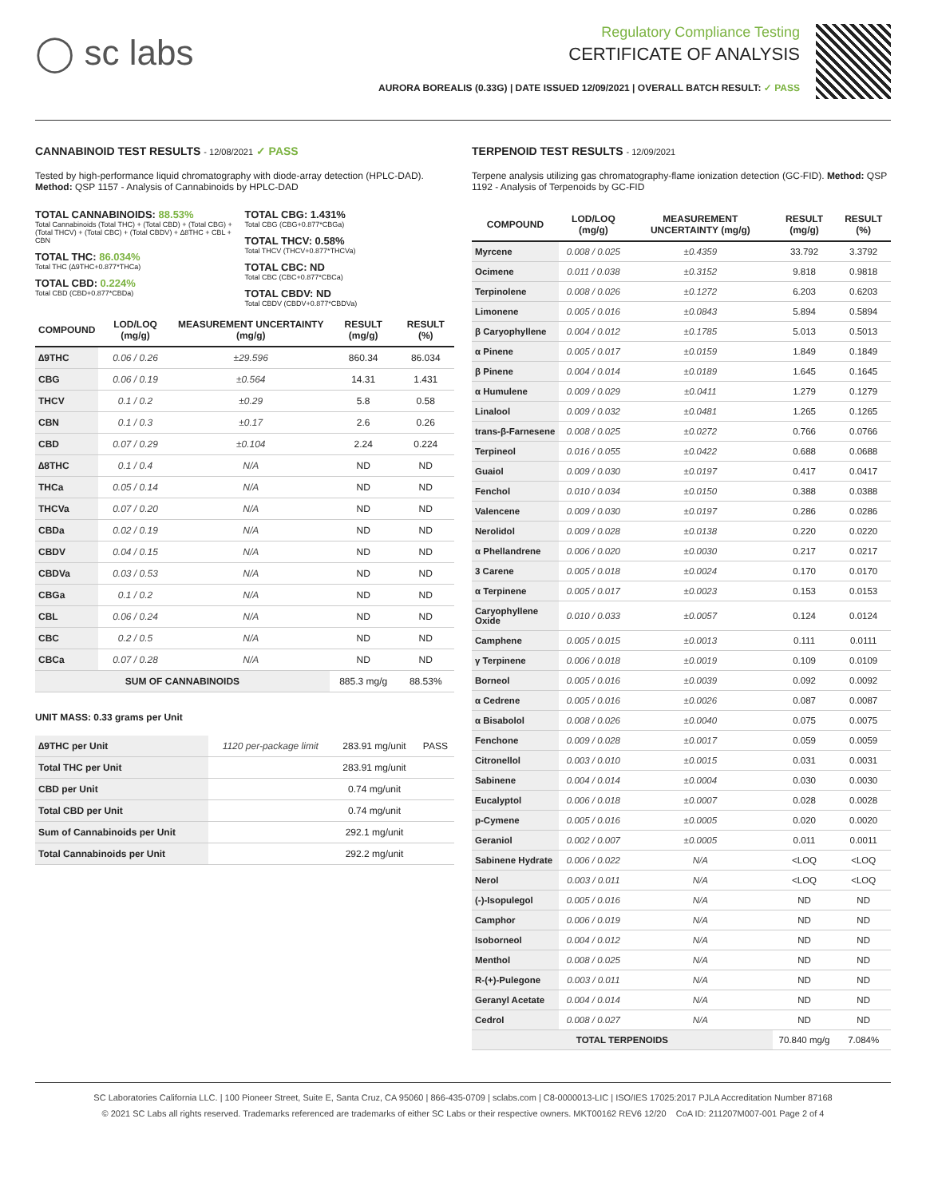◯ sc labs
Regulatory Compliance Testing
CERTIFICATE OF ANALYSIS
AURORA BOREALIS (0.33G) | DATE ISSUED 12/09/2021 | OVERALL BATCH RESULT: ✓ PASS
CANNABINOID TEST RESULTS - 12/08/2021 ✓ PASS
Tested by high-performance liquid chromatography with diode-array detection (HPLC-DAD). Method: QSP 1157 - Analysis of Cannabinoids by HPLC-DAD
TOTAL CANNABINOIDS: 88.53%
Total Cannabinoids (Total THC) + (Total CBD) + (Total CBG) + (Total THCV) + (Total CBC) + (Total CBDV) + ∆8THC + CBL + CBN
TOTAL THC: 86.034%
Total THC (∆9THC+0.877*THCa)
TOTAL CBD: 0.224%
Total CBD (CBD+0.877*CBDa)
TOTAL CBG: 1.431%
Total CBG (CBG+0.877*CBGa)
TOTAL THCV: 0.58%
Total THCV (THCV+0.877*THCVa)
TOTAL CBC: ND
Total CBC (CBC+0.877*CBCa)
TOTAL CBDV: ND
Total CBDV (CBDV+0.877*CBDVa)
| COMPOUND | LOD/LOQ (mg/g) | MEASUREMENT UNCERTAINTY (mg/g) | RESULT (mg/g) | RESULT (%) |
| --- | --- | --- | --- | --- |
| ∆9THC | 0.06 / 0.26 | ±29.596 | 860.34 | 86.034 |
| CBG | 0.06 / 0.19 | ±0.564 | 14.31 | 1.431 |
| THCV | 0.1 / 0.2 | ±0.29 | 5.8 | 0.58 |
| CBN | 0.1 / 0.3 | ±0.17 | 2.6 | 0.26 |
| CBD | 0.07 / 0.29 | ±0.104 | 2.24 | 0.224 |
| ∆8THC | 0.1 / 0.4 | N/A | ND | ND |
| THCa | 0.05 / 0.14 | N/A | ND | ND |
| THCVa | 0.07 / 0.20 | N/A | ND | ND |
| CBDa | 0.02 / 0.19 | N/A | ND | ND |
| CBDV | 0.04 / 0.15 | N/A | ND | ND |
| CBDVa | 0.03 / 0.53 | N/A | ND | ND |
| CBGa | 0.1 / 0.2 | N/A | ND | ND |
| CBL | 0.06 / 0.24 | N/A | ND | ND |
| CBC | 0.2 / 0.5 | N/A | ND | ND |
| CBCa | 0.07 / 0.28 | N/A | ND | ND |
| SUM OF CANNABINOIDS | | | 885.3 mg/g | 88.53% |
UNIT MASS: 0.33 grams per Unit
| ∆9THC per Unit | 1120 per-package limit | 283.91 mg/unit | PASS |
| Total THC per Unit | | 283.91 mg/unit | |
| CBD per Unit | | 0.74 mg/unit | |
| Total CBD per Unit | | 0.74 mg/unit | |
| Sum of Cannabinoids per Unit | | 292.1 mg/unit | |
| Total Cannabinoids per Unit | | 292.2 mg/unit | |
TERPENOID TEST RESULTS - 12/09/2021
Terpene analysis utilizing gas chromatography-flame ionization detection (GC-FID). Method: QSP 1192 - Analysis of Terpenoids by GC-FID
| COMPOUND | LOD/LOQ (mg/g) | MEASUREMENT UNCERTAINTY (mg/g) | RESULT (mg/g) | RESULT (%) |
| --- | --- | --- | --- | --- |
| Myrcene | 0.008 / 0.025 | ±0.4359 | 33.792 | 3.3792 |
| Ocimene | 0.011 / 0.038 | ±0.3152 | 9.818 | 0.9818 |
| Terpinolene | 0.008 / 0.026 | ±0.1272 | 6.203 | 0.6203 |
| Limonene | 0.005 / 0.016 | ±0.0843 | 5.894 | 0.5894 |
| β Caryophyllene | 0.004 / 0.012 | ±0.1785 | 5.013 | 0.5013 |
| α Pinene | 0.005 / 0.017 | ±0.0159 | 1.849 | 0.1849 |
| β Pinene | 0.004 / 0.014 | ±0.0189 | 1.645 | 0.1645 |
| α Humulene | 0.009 / 0.029 | ±0.0411 | 1.279 | 0.1279 |
| Linalool | 0.009 / 0.032 | ±0.0481 | 1.265 | 0.1265 |
| trans-β-Farnesene | 0.008 / 0.025 | ±0.0272 | 0.766 | 0.0766 |
| Terpineol | 0.016 / 0.055 | ±0.0422 | 0.688 | 0.0688 |
| Guaiol | 0.009 / 0.030 | ±0.0197 | 0.417 | 0.0417 |
| Fenchol | 0.010 / 0.034 | ±0.0150 | 0.388 | 0.0388 |
| Valencene | 0.009 / 0.030 | ±0.0197 | 0.286 | 0.0286 |
| Nerolidol | 0.009 / 0.028 | ±0.0138 | 0.220 | 0.0220 |
| α Phellandrene | 0.006 / 0.020 | ±0.0030 | 0.217 | 0.0217 |
| 3 Carene | 0.005 / 0.018 | ±0.0024 | 0.170 | 0.0170 |
| α Terpinene | 0.005 / 0.017 | ±0.0023 | 0.153 | 0.0153 |
| Caryophyllene Oxide | 0.010 / 0.033 | ±0.0057 | 0.124 | 0.0124 |
| Camphene | 0.005 / 0.015 | ±0.0013 | 0.111 | 0.0111 |
| γ Terpinene | 0.006 / 0.018 | ±0.0019 | 0.109 | 0.0109 |
| Borneol | 0.005 / 0.016 | ±0.0039 | 0.092 | 0.0092 |
| α Cedrene | 0.005 / 0.016 | ±0.0026 | 0.087 | 0.0087 |
| α Bisabolol | 0.008 / 0.026 | ±0.0040 | 0.075 | 0.0075 |
| Fenchone | 0.009 / 0.028 | ±0.0017 | 0.059 | 0.0059 |
| Citronellol | 0.003 / 0.010 | ±0.0015 | 0.031 | 0.0031 |
| Sabinene | 0.004 / 0.014 | ±0.0004 | 0.030 | 0.0030 |
| Eucalyptol | 0.006 / 0.018 | ±0.0007 | 0.028 | 0.0028 |
| p-Cymene | 0.005 / 0.016 | ±0.0005 | 0.020 | 0.0020 |
| Geraniol | 0.002 / 0.007 | ±0.0005 | 0.011 | 0.0011 |
| Sabinene Hydrate | 0.006 / 0.022 | N/A | <LOQ | <LOQ |
| Nerol | 0.003 / 0.011 | N/A | <LOQ | <LOQ |
| (-)-Isopulegol | 0.005 / 0.016 | N/A | ND | ND |
| Camphor | 0.006 / 0.019 | N/A | ND | ND |
| Isoborneol | 0.004 / 0.012 | N/A | ND | ND |
| Menthol | 0.008 / 0.025 | N/A | ND | ND |
| R-(+)-Pulegone | 0.003 / 0.011 | N/A | ND | ND |
| Geranyl Acetate | 0.004 / 0.014 | N/A | ND | ND |
| Cedrol | 0.008 / 0.027 | N/A | ND | ND |
| TOTAL TERPENOIDS | | | 70.840 mg/g | 7.084% |
SC Laboratories California LLC. | 100 Pioneer Street, Suite E, Santa Cruz, CA 95060 | 866-435-0709 | sclabs.com | C8-0000013-LIC | ISO/IES 17025:2017 PJLA Accreditation Number 87168
© 2021 SC Labs all rights reserved. Trademarks referenced are trademarks of either SC Labs or their respective owners. MKT00162 REV6 12/20 CoA ID: 211207M007-001 Page 2 of 4